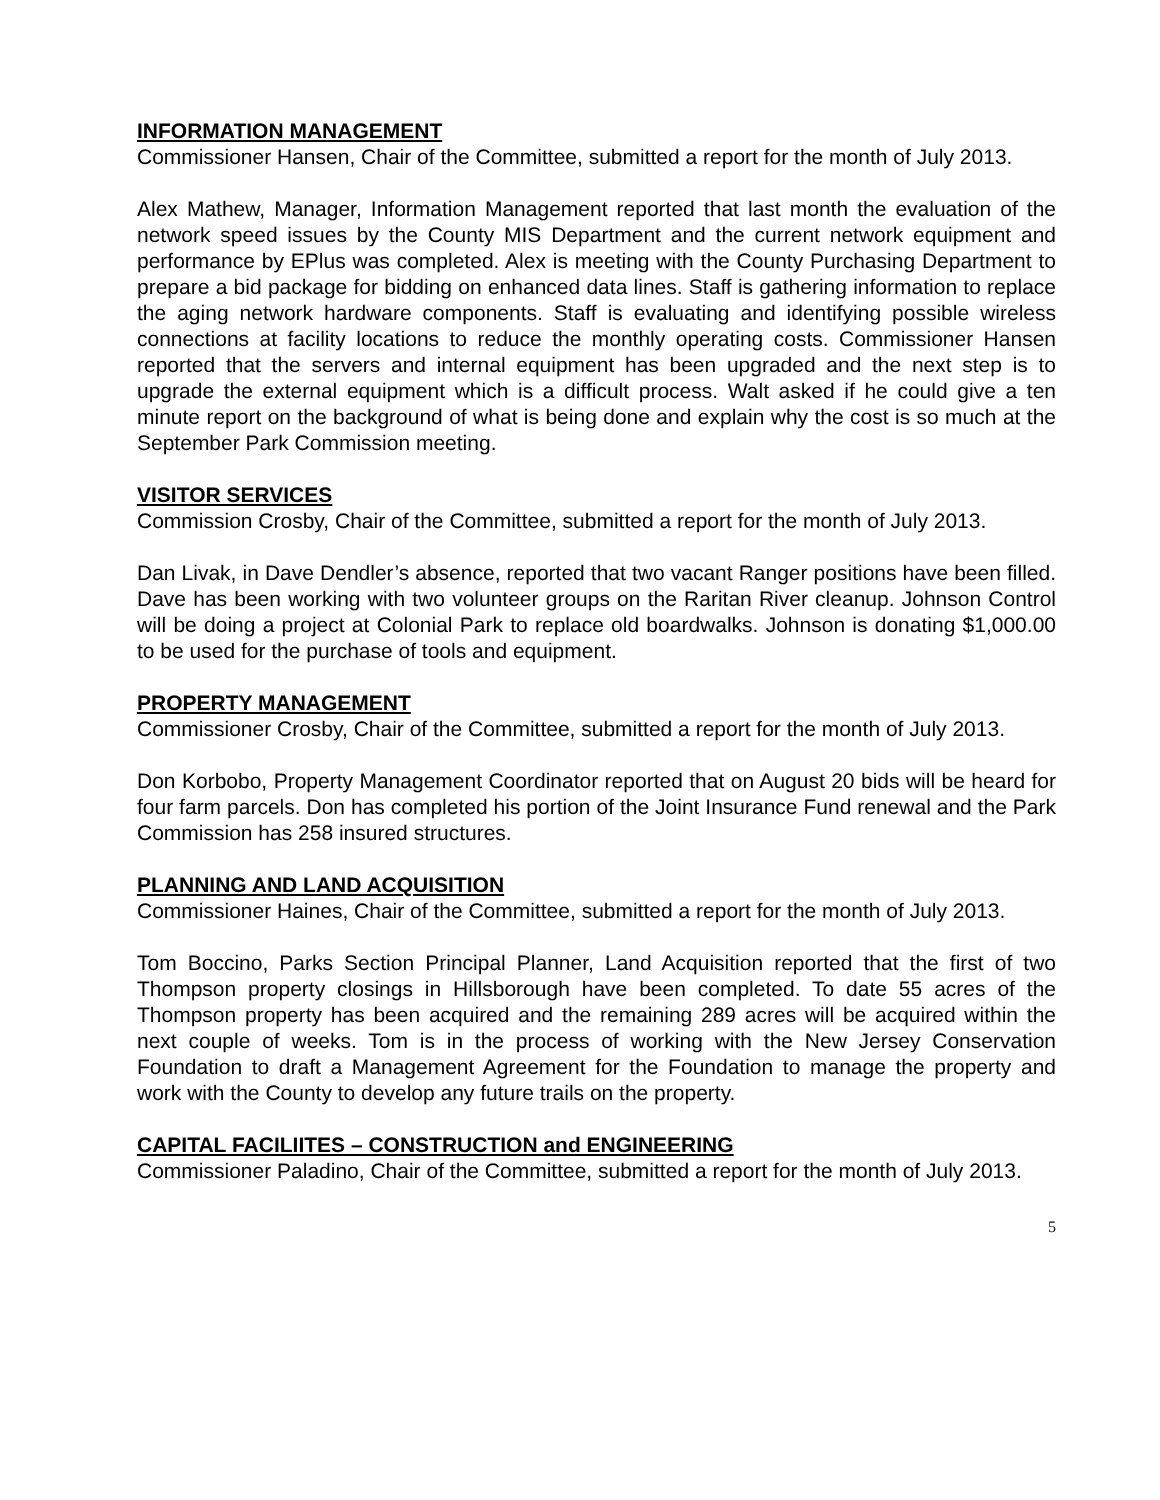INFORMATION MANAGEMENT
Commissioner Hansen, Chair of the Committee, submitted a report for the month of July 2013.
Alex Mathew, Manager, Information Management reported that last month the evaluation of the network speed issues by the County MIS Department and the current network equipment and performance by EPlus was completed. Alex is meeting with the County Purchasing Department to prepare a bid package for bidding on enhanced data lines. Staff is gathering information to replace the aging network hardware components. Staff is evaluating and identifying possible wireless connections at facility locations to reduce the monthly operating costs. Commissioner Hansen reported that the servers and internal equipment has been upgraded and the next step is to upgrade the external equipment which is a difficult process. Walt asked if he could give a ten minute report on the background of what is being done and explain why the cost is so much at the September Park Commission meeting.
VISITOR SERVICES
Commission Crosby, Chair of the Committee, submitted a report for the month of July 2013.
Dan Livak, in Dave Dendler’s absence, reported that two vacant Ranger positions have been filled. Dave has been working with two volunteer groups on the Raritan River cleanup. Johnson Control will be doing a project at Colonial Park to replace old boardwalks. Johnson is donating $1,000.00 to be used for the purchase of tools and equipment.
PROPERTY MANAGEMENT
Commissioner Crosby, Chair of the Committee, submitted a report for the month of July 2013.
Don Korbobo, Property Management Coordinator reported that on August 20 bids will be heard for four farm parcels. Don has completed his portion of the Joint Insurance Fund renewal and the Park Commission has 258 insured structures.
PLANNING AND LAND ACQUISITION
Commissioner Haines, Chair of the Committee, submitted a report for the month of July 2013.
Tom Boccino, Parks Section Principal Planner, Land Acquisition reported that the first of two Thompson property closings in Hillsborough have been completed. To date 55 acres of the Thompson property has been acquired and the remaining 289 acres will be acquired within the next couple of weeks. Tom is in the process of working with the New Jersey Conservation Foundation to draft a Management Agreement for the Foundation to manage the property and work with the County to develop any future trails on the property.
CAPITAL FACILIITES – CONSTRUCTION and ENGINEERING
Commissioner Paladino, Chair of the Committee, submitted a report for the month of July 2013.
5